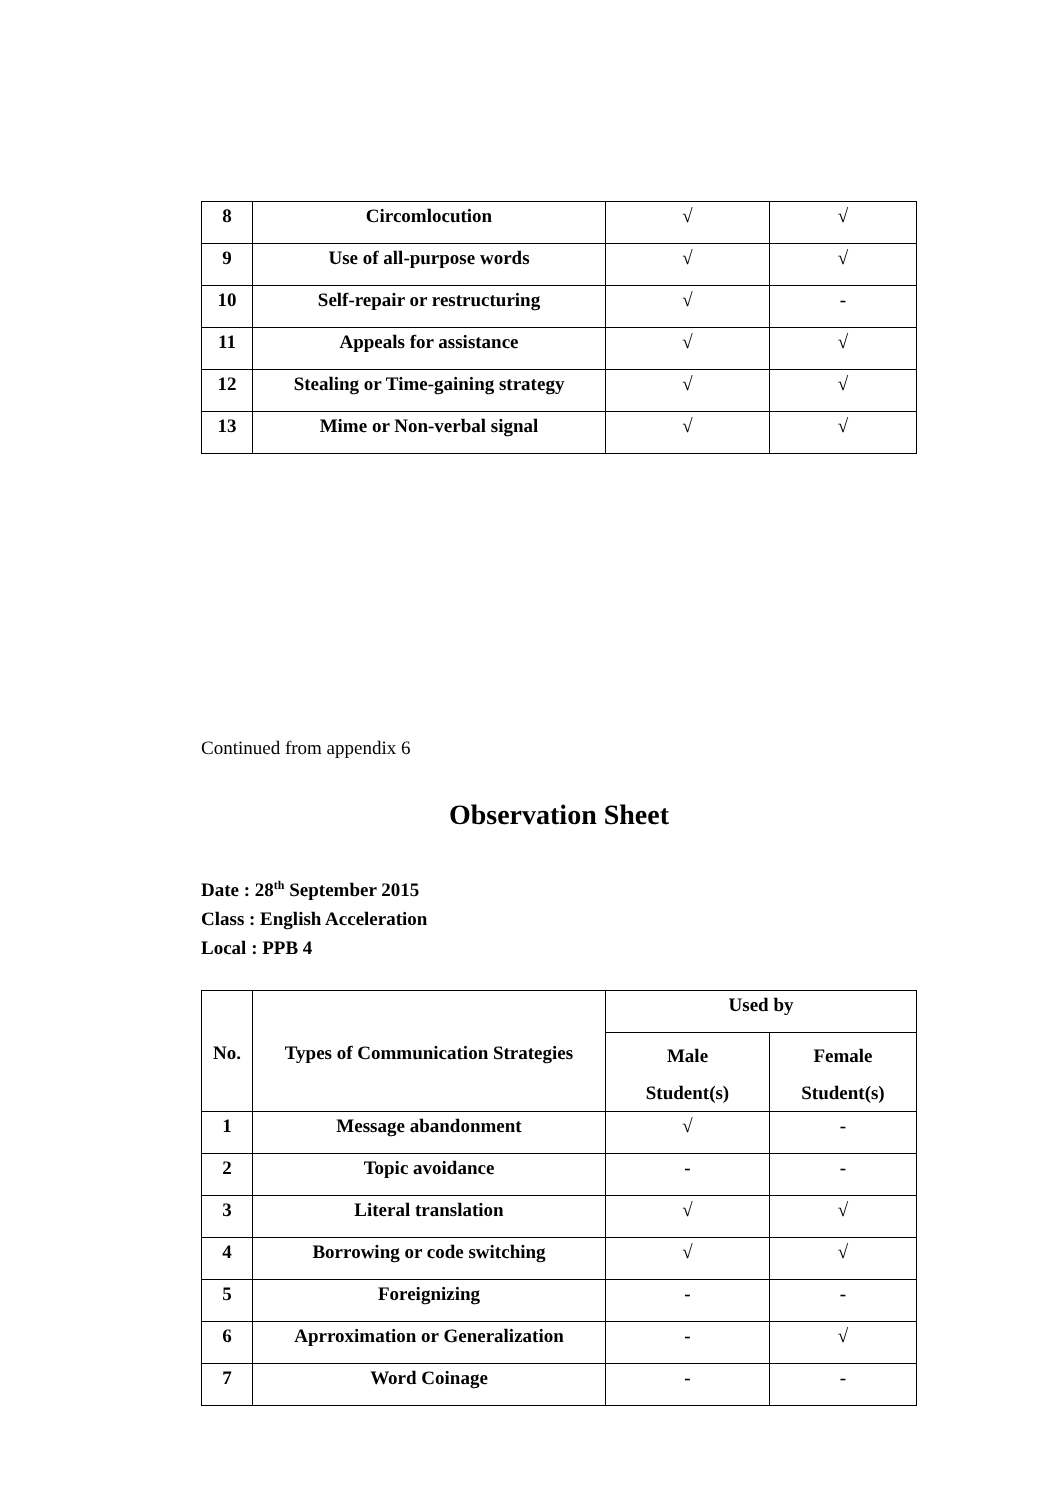| 8 | Circomlocution | √ | √ |
| 9 | Use of all-purpose words | √ | √ |
| 10 | Self-repair or restructuring | √ | - |
| 11 | Appeals for assistance | √ | √ |
| 12 | Stealing or Time-gaining strategy | √ | √ |
| 13 | Mime or Non-verbal signal | √ | √ |
Continued from appendix 6
Observation Sheet
Date : 28<sup>th</sup> September 2015
Class : English Acceleration
Local : PPB 4
| No. | Types of Communication Strategies | Used by | |
| --- | --- | --- | --- |
| | | Male Student(s) | Female Student(s) |
| 1 | Message abandonment | √ | - |
| 2 | Topic avoidance | - | - |
| 3 | Literal translation | √ | √ |
| 4 | Borrowing or code switching | √ | √ |
| 5 | Foreignizing | - | - |
| 6 | Aprroximation or Generalization | - | √ |
| 7 | Word Coinage | - | - |